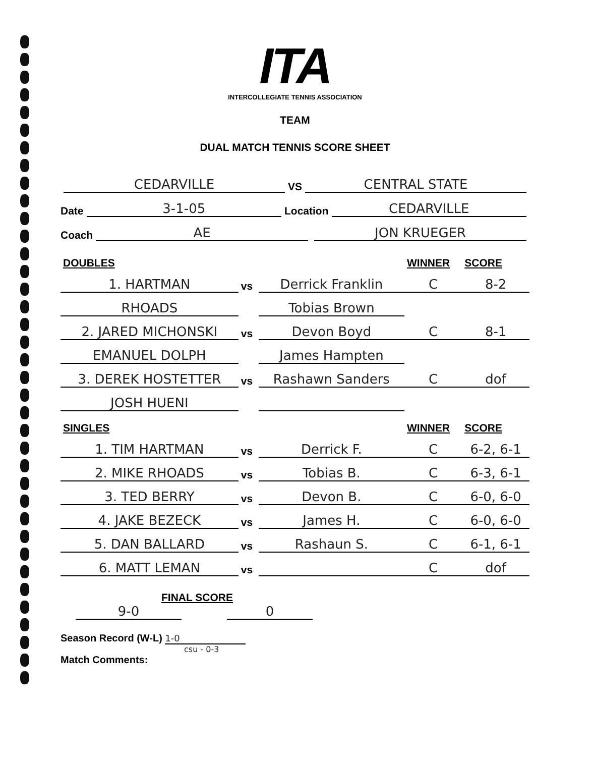ITA
INTERCOLLEGIATE TENNIS ASSOCIATION
TEAM
DUAL MATCH TENNIS SCORE SHEET
CEDARVILLE VS CENTRAL STATE
Date 3-1-05 Location CEDARVILLE
Coach AE JON KRUEGER
| DOUBLES | | | WINNER | SCORE |
| --- | --- | --- | --- | --- |
| 1. HARTMAN | vs | Derrick Franklin | C | 8-2 |
| RHOADS | | Tobias Brown | | |
| 2. JARED MICHONSKI | vs | Devon Boyd | C | 8-1 |
| EMANUEL DOLPH | | James Hampten | | |
| 3. DEREK HOSTETTER | vs | Rashawn Sanders | C | dof |
| JOSH HUENI | | | | |
| SINGLES | | | WINNER | SCORE |
| 1. TIM HARTMAN | vs | Derrick F. | C | 6-2, 6-1 |
| 2. MIKE RHOADS | vs | Tobias B. | C | 6-3, 6-1 |
| 3. TED BERRY | vs | Devon B. | C | 6-0, 6-0 |
| 4. JAKE BEZECK | vs | James H. | C | 6-0, 6-0 |
| 5. DAN BALLARD | vs | Rashaun S. | C | 6-1, 6-1 |
| 6. MATT LEMAN | vs | | C | dof |
FINAL SCORE
9-0 0
Season Record (W-L) 1-0
csu - 0-3
Match Comments: